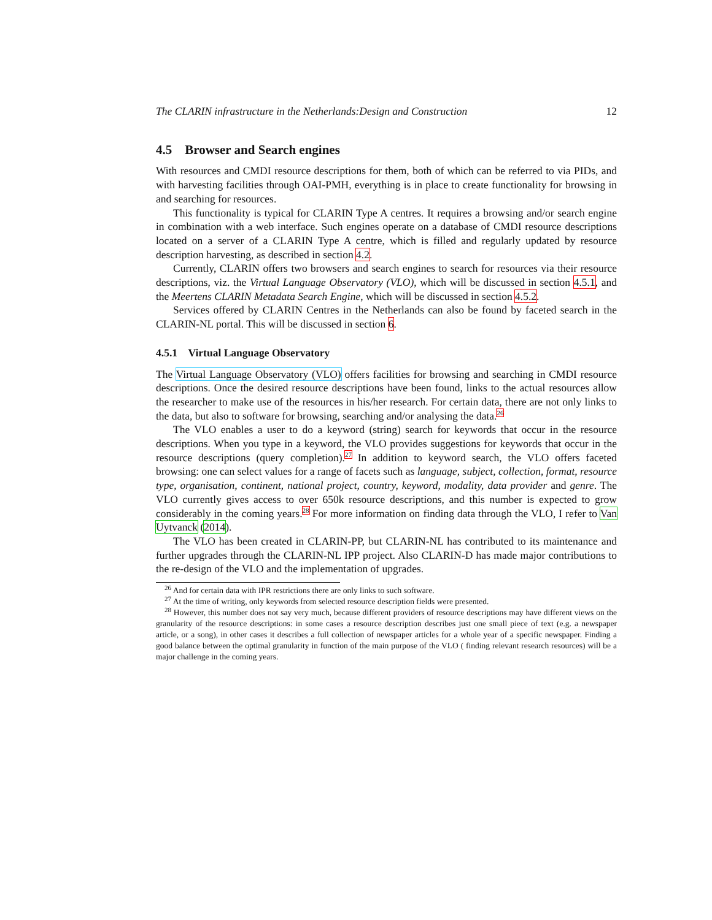The CLARIN infrastructure in the Netherlands:Design and Construction 12
4.5 Browser and Search engines
With resources and CMDI resource descriptions for them, both of which can be referred to via PIDs, and with harvesting facilities through OAI-PMH, everything is in place to create functionality for browsing in and searching for resources.
This functionality is typical for CLARIN Type A centres. It requires a browsing and/or search engine in combination with a web interface. Such engines operate on a database of CMDI resource descriptions located on a server of a CLARIN Type A centre, which is filled and regularly updated by resource description harvesting, as described in section 4.2.
Currently, CLARIN offers two browsers and search engines to search for resources via their resource descriptions, viz. the Virtual Language Observatory (VLO), which will be discussed in section 4.5.1, and the Meertens CLARIN Metadata Search Engine, which will be discussed in section 4.5.2.
Services offered by CLARIN Centres in the Netherlands can also be found by faceted search in the CLARIN-NL portal. This will be discussed in section 6.
4.5.1 Virtual Language Observatory
The Virtual Language Observatory (VLO) offers facilities for browsing and searching in CMDI resource descriptions. Once the desired resource descriptions have been found, links to the actual resources allow the researcher to make use of the resources in his/her research. For certain data, there are not only links to the data, but also to software for browsing, searching and/or analysing the data.<sup>26</sup>
The VLO enables a user to do a keyword (string) search for keywords that occur in the resource descriptions. When you type in a keyword, the VLO provides suggestions for keywords that occur in the resource descriptions (query completion).<sup>27</sup> In addition to keyword search, the VLO offers faceted browsing: one can select values for a range of facets such as language, subject, collection, format, resource type, organisation, continent, national project, country, keyword, modality, data provider and genre. The VLO currently gives access to over 650k resource descriptions, and this number is expected to grow considerably in the coming years.<sup>28</sup> For more information on finding data through the VLO, I refer to Van Uytvanck (2014).
The VLO has been created in CLARIN-PP, but CLARIN-NL has contributed to its maintenance and further upgrades through the CLARIN-NL IPP project. Also CLARIN-D has made major contributions to the re-design of the VLO and the implementation of upgrades.
<sup>26</sup> And for certain data with IPR restrictions there are only links to such software.
<sup>27</sup> At the time of writing, only keywords from selected resource description fields were presented.
<sup>28</sup> However, this number does not say very much, because different providers of resource descriptions may have different views on the granularity of the resource descriptions: in some cases a resource description describes just one small piece of text (e.g. a newspaper article, or a song), in other cases it describes a full collection of newspaper articles for a whole year of a specific newspaper. Finding a good balance between the optimal granularity in function of the main purpose of the VLO ( finding relevant research resources) will be a major challenge in the coming years.